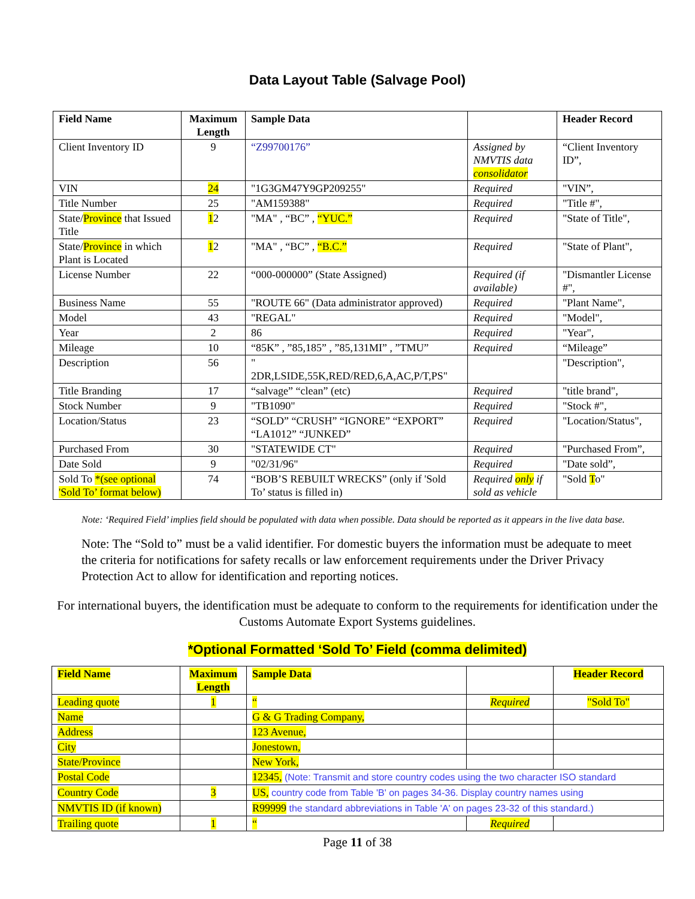Data Layout Table (Salvage Pool)
| Field Name | Maximum Length | Sample Data | | Header Record |
| --- | --- | --- | --- | --- |
| Client Inventory ID | 9 | “Z99700176” | Assigned by NMVTIS data consolidator | “Client Inventory ID”, |
| VIN | 24 | "1G3GM47Y9GP209255" | Required | "VIN”, |
| Title Number | 25 | "AM159388" | Required | "Title #", |
| State/ Province that Issued Title | 1 2 | "MA" , “BC” , “YUC.” | Required | "State of Title", |
| State/ Province in which Plant is Located | 1 2 | "MA" , “BC” , “B.C.” | Required | "State of Plant", |
| License Number | 22 | “000-000000” (State Assigned) | Required (if available) | "Dismantler License #", |
| Business Name | 55 | "ROUTE 66" (Data administrator approved) | Required | "Plant Name", |
| Model | 43 | "REGAL" | Required | "Model", |
| Year | 2 | 86 | Required | "Year", |
| Mileage | 10 | “85K” , ”85,185” , ”85,131MI” , ”TMU” | Required | “Mileage” |
| Description | 56 | " 2DR,LSIDE,55K,RED/RED,6,A,AC,P/T,PS" | | "Description", |
| Title Branding | 17 | “salvage” “clean” (etc) | Required | "title brand", |
| Stock Number | 9 | "TB1090" | Required | "Stock #", |
| Location/Status | 23 | “SOLD” “CRUSH” “IGNORE” “EXPORT” “LA1012” “JUNKED” | Required | "Location/Status", |
| Purchased From | 30 | "STATEWIDE CT" | Required | "Purchased From”, |
| Date Sold | 9 | "02/31/96" | Required | "Date sold”, |
| Sold To *(see optional 'Sold To’ format below) | 74 | “BOB’S REBUILT WRECKS” (only if 'Sold To’ status is filled in) | Required only if sold as vehicle | "Sold T o" |
Note: ‘Required Field’ implies field should be populated with data when possible. Data should be reported as it appears in the live data base.
Note: The “Sold to” must be a valid identifier. For domestic buyers the information must be adequate to meet the criteria for notifications for safety recalls or law enforcement requirements under the Driver Privacy Protection Act to allow for identification and reporting notices.
For international buyers, the identification must be adequate to conform to the requirements for identification under the Customs Automate Export Systems guidelines.
*Optional Formatted ‘Sold To’ Field (comma delimited)
| Field Name | Maximum Length | Sample Data | | Header Record |
| --- | --- | --- | --- | --- |
| Leading quote | 1 | “ | Required | "Sold To" |
| Name | | G & G Trading Company, | | |
| Address | | 123 Avenue, | | |
| City | | Jonestown, | | |
| State/Province | | New York, | | |
| Postal Code | | 12345, (Note: Transmit and store country codes using the two character ISO standard | | |
| Country Code | 3 | US, country code from Table 'B' on pages 34-36. Display country names using | | |
| NMVTIS ID (if known) | | R99999 the standard abbreviations in Table 'A' on pages 23-32 of this standard.) | | |
| Trailing quote | 1 | “ | Required | |
Page 11 of 38